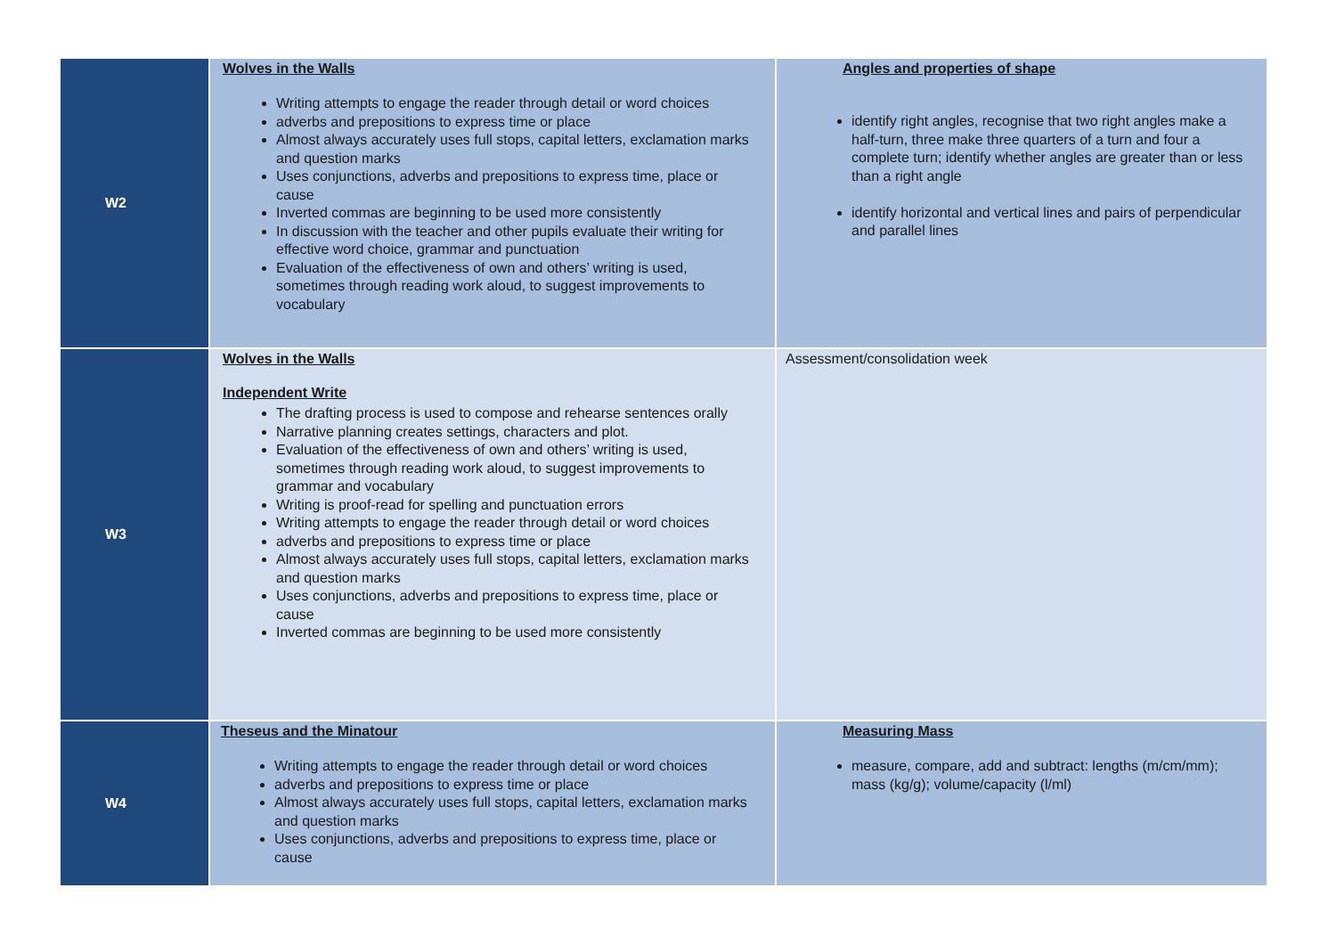| W2 | Wolves in the Walls Writing attempts to engage the reader through detail or word choices adverbs and prepositions to express time or place Almost always accurately uses full stops, capital letters, exclamation marks and question marks Uses conjunctions, adverbs and prepositions to express time, place or cause Inverted commas are beginning to be used more consistently In discussion with the teacher and other pupils evaluate their writing for effective word choice, grammar and punctuation Evaluation of the effectiveness of own and others’ writing is used, sometimes through reading work aloud, to suggest improvements to vocabulary | Angles and properties of shape identify right angles, recognise that two right angles make a half-turn, three make three quarters of a turn and four a complete turn; identify whether angles are greater than or less than a right angle identify horizontal and vertical lines and pairs of perpendicular and parallel lines |
| W3 | Wolves in the Walls Independent Write The drafting process is used to compose and rehearse sentences orally Narrative planning creates settings, characters and plot. Evaluation of the effectiveness of own and others’ writing is used, sometimes through reading work aloud, to suggest improvements to grammar and vocabulary Writing is proof-read for spelling and punctuation errors Writing attempts to engage the reader through detail or word choices adverbs and prepositions to express time or place Almost always accurately uses full stops, capital letters, exclamation marks and question marks Uses conjunctions, adverbs and prepositions to express time, place or cause Inverted commas are beginning to be used more consistently | Assessment/consolidation week |
| W4 | Theseus and the Minatour Writing attempts to engage the reader through detail or word choices adverbs and prepositions to express time or place Almost always accurately uses full stops, capital letters, exclamation marks and question marks Uses conjunctions, adverbs and prepositions to express time, place or cause | Measuring Mass measure, compare, add and subtract: lengths (m/cm/mm); mass (kg/g); volume/capacity (l/ml) |